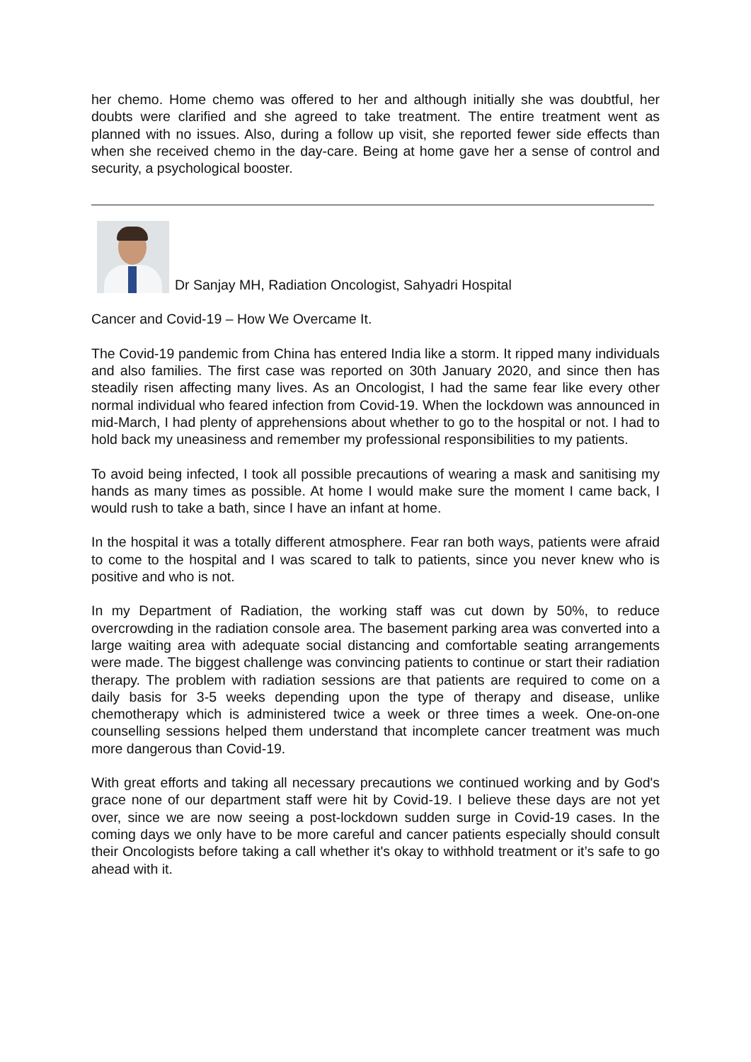her chemo. Home chemo was offered to her and although initially she was doubtful, her doubts were clarified and she agreed to take treatment. The entire treatment went as planned with no issues. Also, during a follow up visit, she reported fewer side effects than when she received chemo in the day-care. Being at home gave her a sense of control and security, a psychological booster.
Dr Sanjay MH, Radiation Oncologist, Sahyadri Hospital
Cancer and Covid-19 – How We Overcame It.
The Covid-19 pandemic from China has entered India like a storm. It ripped many individuals and also families. The first case was reported on 30th January 2020, and since then has steadily risen affecting many lives. As an Oncologist, I had the same fear like every other normal individual who feared infection from Covid-19. When the lockdown was announced in mid-March, I had plenty of apprehensions about whether to go to the hospital or not. I had to hold back my uneasiness and remember my professional responsibilities to my patients.
To avoid being infected, I took all possible precautions of wearing a mask and sanitising my hands as many times as possible. At home I would make sure the moment I came back, I would rush to take a bath, since I have an infant at home.
In the hospital it was a totally different atmosphere. Fear ran both ways, patients were afraid to come to the hospital and I was scared to talk to patients, since you never knew who is positive and who is not.
In my Department of Radiation, the working staff was cut down by 50%, to reduce overcrowding in the radiation console area. The basement parking area was converted into a large waiting area with adequate social distancing and comfortable seating arrangements were made. The biggest challenge was convincing patients to continue or start their radiation therapy. The problem with radiation sessions are that patients are required to come on a daily basis for 3-5 weeks depending upon the type of therapy and disease, unlike chemotherapy which is administered twice a week or three times a week. One-on-one counselling sessions helped them understand that incomplete cancer treatment was much more dangerous than Covid-19.
With great efforts and taking all necessary precautions we continued working and by God's grace none of our department staff were hit by Covid-19. I believe these days are not yet over, since we are now seeing a post-lockdown sudden surge in Covid-19 cases. In the coming days we only have to be more careful and cancer patients especially should consult their Oncologists before taking a call whether it's okay to withhold treatment or it’s safe to go ahead with it.